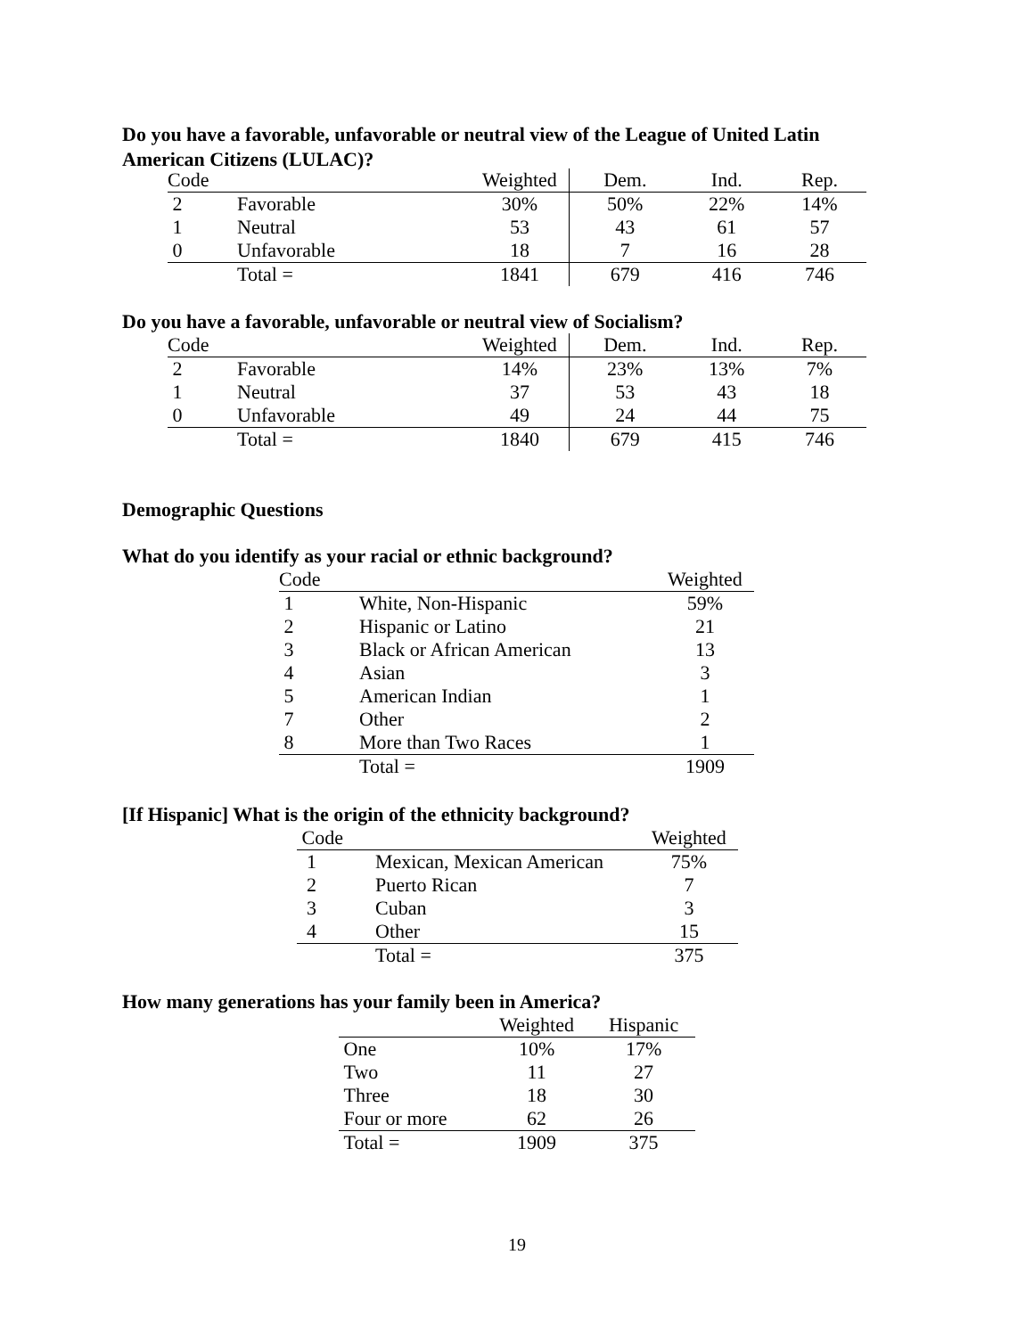Do you have a favorable, unfavorable or neutral view of the League of United Latin American Citizens (LULAC)?
| Code | | Weighted | Dem. | Ind. | Rep. |
| --- | --- | --- | --- | --- | --- |
| 2 | Favorable | 30% | 50% | 22% | 14% |
| 1 | Neutral | 53 | 43 | 61 | 57 |
| 0 | Unfavorable | 18 | 7 | 16 | 28 |
| | Total = | 1841 | 679 | 416 | 746 |
Do you have a favorable, unfavorable or neutral view of Socialism?
| Code | | Weighted | Dem. | Ind. | Rep. |
| --- | --- | --- | --- | --- | --- |
| 2 | Favorable | 14% | 23% | 13% | 7% |
| 1 | Neutral | 37 | 53 | 43 | 18 |
| 0 | Unfavorable | 49 | 24 | 44 | 75 |
| | Total = | 1840 | 679 | 415 | 746 |
Demographic Questions
What do you identify as your racial or ethnic background?
| Code | | Weighted |
| --- | --- | --- |
| 1 | White, Non-Hispanic | 59% |
| 2 | Hispanic or Latino | 21 |
| 3 | Black or African American | 13 |
| 4 | Asian | 3 |
| 5 | American Indian | 1 |
| 7 | Other | 2 |
| 8 | More than Two Races | 1 |
| | Total = | 1909 |
[If Hispanic] What is the origin of the ethnicity background?
| Code | | Weighted |
| --- | --- | --- |
| 1 | Mexican, Mexican American | 75% |
| 2 | Puerto Rican | 7 |
| 3 | Cuban | 3 |
| 4 | Other | 15 |
| | Total = | 375 |
How many generations has your family been in America?
| | Weighted | Hispanic |
| --- | --- | --- |
| One | 10% | 17% |
| Two | 11 | 27 |
| Three | 18 | 30 |
| Four or more | 62 | 26 |
| Total = | 1909 | 375 |
19